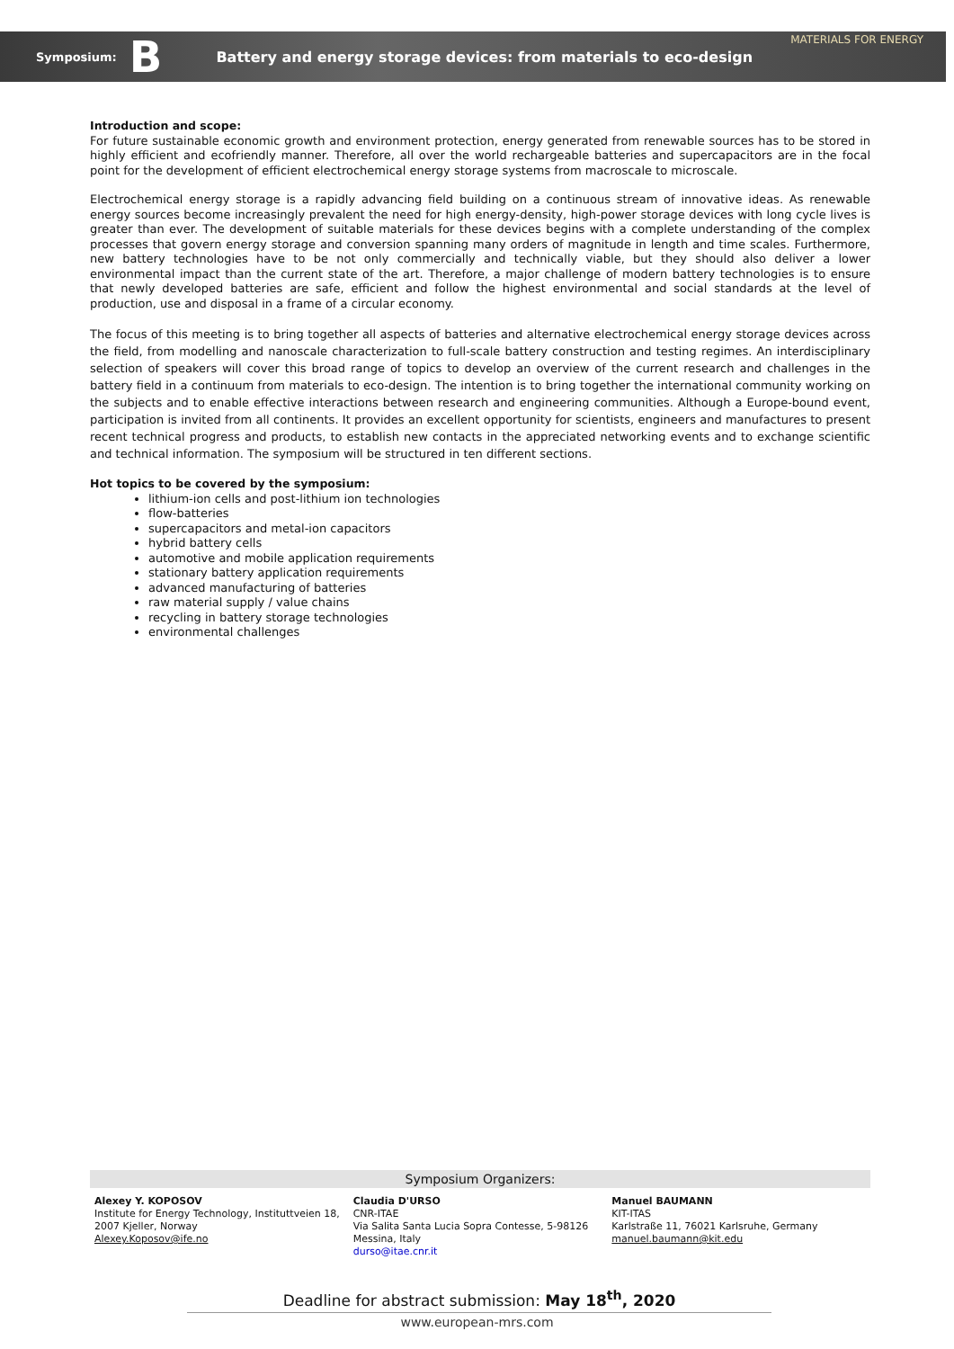MATERIALS FOR ENERGY
Symposium: B Battery and energy storage devices: from materials to eco-design
Introduction and scope:
For future sustainable economic growth and environment protection, energy generated from renewable sources has to be stored in highly efficient and ecofriendly manner. Therefore, all over the world rechargeable batteries and supercapacitors are in the focal point for the development of efficient electrochemical energy storage systems from macroscale to microscale.
Electrochemical energy storage is a rapidly advancing field building on a continuous stream of innovative ideas. As renewable energy sources become increasingly prevalent the need for high energy-density, high-power storage devices with long cycle lives is greater than ever. The development of suitable materials for these devices begins with a complete understanding of the complex processes that govern energy storage and conversion spanning many orders of magnitude in length and time scales. Furthermore, new battery technologies have to be not only commercially and technically viable, but they should also deliver a lower environmental impact than the current state of the art. Therefore, a major challenge of modern battery technologies is to ensure that newly developed batteries are safe, efficient and follow the highest environmental and social standards at the level of production, use and disposal in a frame of a circular economy.
The focus of this meeting is to bring together all aspects of batteries and alternative electrochemical energy storage devices across the field, from modelling and nanoscale characterization to full-scale battery construction and testing regimes. An interdisciplinary selection of speakers will cover this broad range of topics to develop an overview of the current research and challenges in the battery field in a continuum from materials to eco-design. The intention is to bring together the international community working on the subjects and to enable effective interactions between research and engineering communities. Although a Europe-bound event, participation is invited from all continents. It provides an excellent opportunity for scientists, engineers and manufactures to present recent technical progress and products, to establish new contacts in the appreciated networking events and to exchange scientific and technical information. The symposium will be structured in ten different sections.
Hot topics to be covered by the symposium:
lithium-ion cells and post-lithium ion technologies
flow-batteries
supercapacitors and metal-ion capacitors
hybrid battery cells
automotive and mobile application requirements
stationary battery application requirements
advanced manufacturing of batteries
raw material supply / value chains
recycling in battery storage technologies
environmental challenges
Symposium Organizers:
Alexey Y. KOPOSOV
Institute for Energy Technology, Instituttveien 18, 2007 Kjeller, Norway
Alexey.Koposov@ife.no
Claudia D'URSO
CNR-ITAE
Via Salita Santa Lucia Sopra Contesse, 5-98126 Messina, Italy
durso@itae.cnr.it
Manuel BAUMANN
KIT-ITAS
Karlstraße 11, 76021 Karlsruhe, Germany
manuel.baumann@kit.edu
Deadline for abstract submission: May 18<sup>th</sup>, 2020
www.european-mrs.com